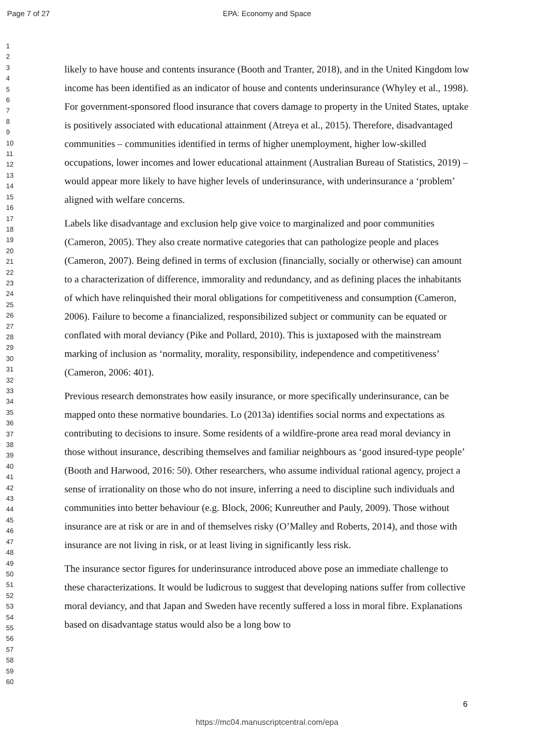Page 7 of 27 EPA: Economy and Space
1
2
3
4
5
6
7
8
9
10
11
12
13
14
15
16
17
18
19
20
21
22
23
24
25
26
27
28
29
30
31
32
33
34
35
36
37
38
39
40
41
42
43
44
45
46
47
48
49
50
51
52
53
54
55
56
57
58
59
60
likely to have house and contents insurance (Booth and Tranter, 2018), and in the United Kingdom low income has been identified as an indicator of house and contents underinsurance (Whyley et al., 1998). For government-sponsored flood insurance that covers damage to property in the United States, uptake is positively associated with educational attainment (Atreya et al., 2015). Therefore, disadvantaged communities – communities identified in terms of higher unemployment, higher low-skilled occupations, lower incomes and lower educational attainment (Australian Bureau of Statistics, 2019) – would appear more likely to have higher levels of underinsurance, with underinsurance a ‘problem’ aligned with welfare concerns.
Labels like disadvantage and exclusion help give voice to marginalized and poor communities (Cameron, 2005). They also create normative categories that can pathologize people and places (Cameron, 2007). Being defined in terms of exclusion (financially, socially or otherwise) can amount to a characterization of difference, immorality and redundancy, and as defining places the inhabitants of which have relinquished their moral obligations for competitiveness and consumption (Cameron, 2006). Failure to become a financialized, responsibilized subject or community can be equated or conflated with moral deviancy (Pike and Pollard, 2010). This is juxtaposed with the mainstream marking of inclusion as ‘normality, morality, responsibility, independence and competitiveness’ (Cameron, 2006: 401).
Previous research demonstrates how easily insurance, or more specifically underinsurance, can be mapped onto these normative boundaries. Lo (2013a) identifies social norms and expectations as contributing to decisions to insure. Some residents of a wildfire-prone area read moral deviancy in those without insurance, describing themselves and familiar neighbours as ‘good insured-type people’ (Booth and Harwood, 2016: 50). Other researchers, who assume individual rational agency, project a sense of irrationality on those who do not insure, inferring a need to discipline such individuals and communities into better behaviour (e.g. Block, 2006; Kunreuther and Pauly, 2009). Those without insurance are at risk or are in and of themselves risky (O’Malley and Roberts, 2014), and those with insurance are not living in risk, or at least living in significantly less risk.
The insurance sector figures for underinsurance introduced above pose an immediate challenge to these characterizations. It would be ludicrous to suggest that developing nations suffer from collective moral deviancy, and that Japan and Sweden have recently suffered a loss in moral fibre. Explanations based on disadvantage status would also be a long bow to
6
https://mc04.manuscriptcentral.com/epa